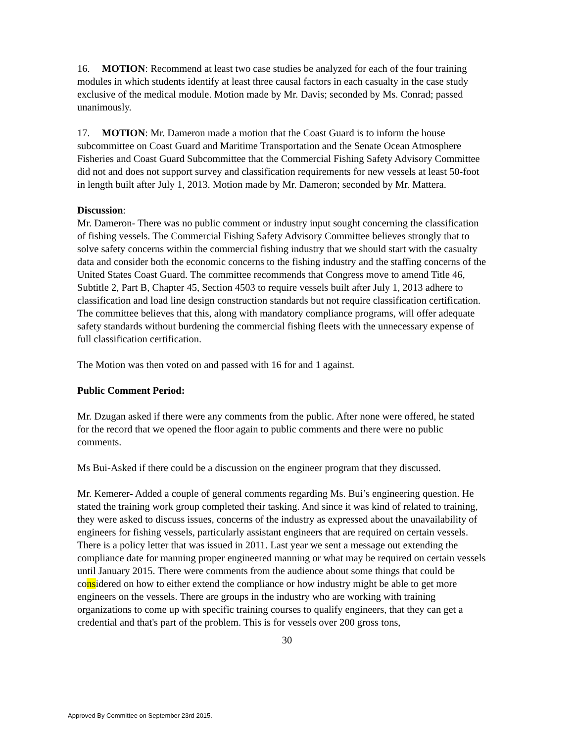16. MOTION: Recommend at least two case studies be analyzed for each of the four training modules in which students identify at least three causal factors in each casualty in the case study exclusive of the medical module. Motion made by Mr. Davis; seconded by Ms. Conrad; passed unanimously.
17. MOTION: Mr. Dameron made a motion that the Coast Guard is to inform the house subcommittee on Coast Guard and Maritime Transportation and the Senate Ocean Atmosphere Fisheries and Coast Guard Subcommittee that the Commercial Fishing Safety Advisory Committee did not and does not support survey and classification requirements for new vessels at least 50-foot in length built after July 1, 2013. Motion made by Mr. Dameron; seconded by Mr. Mattera.
Discussion:
Mr. Dameron- There was no public comment or industry input sought concerning the classification of fishing vessels. The Commercial Fishing Safety Advisory Committee believes strongly that to solve safety concerns within the commercial fishing industry that we should start with the casualty data and consider both the economic concerns to the fishing industry and the staffing concerns of the United States Coast Guard. The committee recommends that Congress move to amend Title 46, Subtitle 2, Part B, Chapter 45, Section 4503 to require vessels built after July 1, 2013 adhere to classification and load line design construction standards but not require classification certification. The committee believes that this, along with mandatory compliance programs, will offer adequate safety standards without burdening the commercial fishing fleets with the unnecessary expense of full classification certification.
The Motion was then voted on and passed with 16 for and 1 against.
Public Comment Period:
Mr. Dzugan asked if there were any comments from the public. After none were offered, he stated for the record that we opened the floor again to public comments and there were no public comments.
Ms Bui-Asked if there could be a discussion on the engineer program that they discussed.
Mr. Kemerer- Added a couple of general comments regarding Ms. Bui’s engineering question. He stated the training work group completed their tasking. And since it was kind of related to training, they were asked to discuss issues, concerns of the industry as expressed about the unavailability of engineers for fishing vessels, particularly assistant engineers that are required on certain vessels. There is a policy letter that was issued in 2011. Last year we sent a message out extending the compliance date for manning proper engineered manning or what may be required on certain vessels until January 2015. There were comments from the audience about some things that could be considered on how to either extend the compliance or how industry might be able to get more engineers on the vessels. There are groups in the industry who are working with training organizations to come up with specific training courses to qualify engineers, that they can get a credential and that's part of the problem. This is for vessels over 200 gross tons,
30
Approved By Committee on September 23rd 2015.